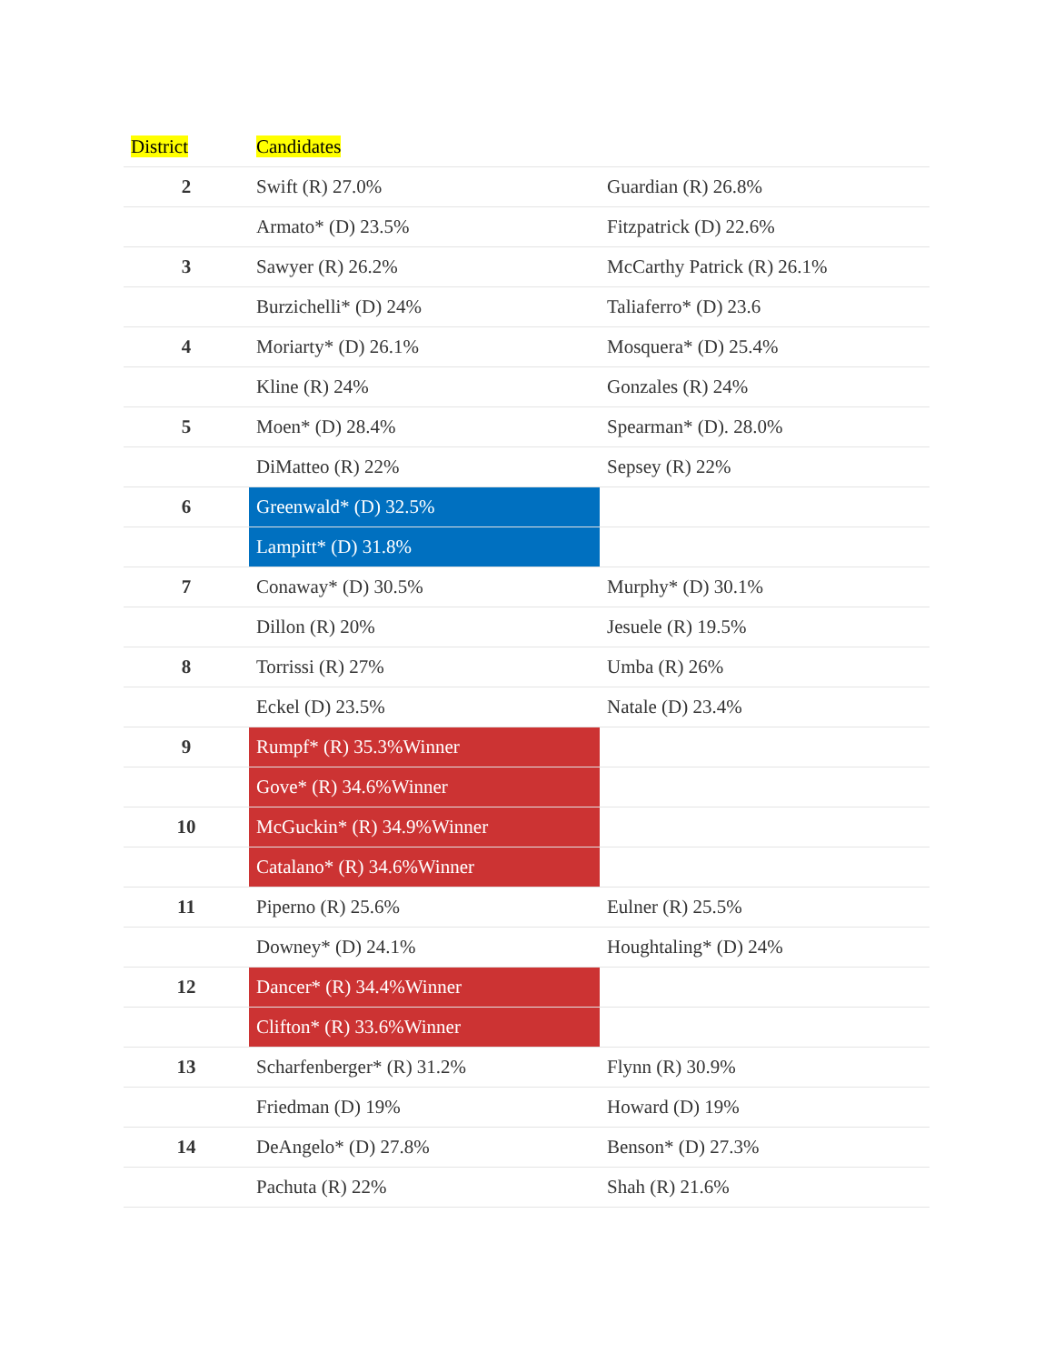| District | Candidates | |
| --- | --- | --- |
| 2 | Swift (R) 27.0% | Guardian (R) 26.8% |
| | Armato* (D) 23.5% | Fitzpatrick (D) 22.6% |
| 3 | Sawyer (R) 26.2% | McCarthy Patrick (R) 26.1% |
| | Burzichelli* (D) 24% | Taliaferro* (D) 23.6 |
| 4 | Moriarty* (D) 26.1% | Mosquera* (D) 25.4% |
| | Kline (R) 24% | Gonzales (R) 24% |
| 5 | Moen* (D) 28.4% | Spearman* (D). 28.0% |
| | DiMatteo (R) 22% | Sepsey (R) 22% |
| 6 | Greenwald* (D) 32.5% | |
| | Lampitt* (D) 31.8% | |
| 7 | Conaway* (D) 30.5% | Murphy* (D) 30.1% |
| | Dillon (R) 20% | Jesuele (R) 19.5% |
| 8 | Torrissi (R) 27% | Umba (R) 26% |
| | Eckel (D) 23.5% | Natale (D) 23.4% |
| 9 | Rumpf* (R) 35.3%Winner | |
| | Gove* (R) 34.6%Winner | |
| 10 | McGuckin* (R) 34.9%Winner | |
| | Catalano* (R) 34.6%Winner | |
| 11 | Piperno (R) 25.6% | Eulner (R) 25.5% |
| | Downey* (D) 24.1% | Houghtaling* (D) 24% |
| 12 | Dancer* (R) 34.4%Winner | |
| | Clifton* (R) 33.6%Winner | |
| 13 | Scharfenberger* (R) 31.2% | Flynn (R) 30.9% |
| | Friedman (D) 19% | Howard (D) 19% |
| 14 | DeAngelo* (D) 27.8% | Benson* (D) 27.3% |
| | Pachuta (R) 22% | Shah (R) 21.6% |